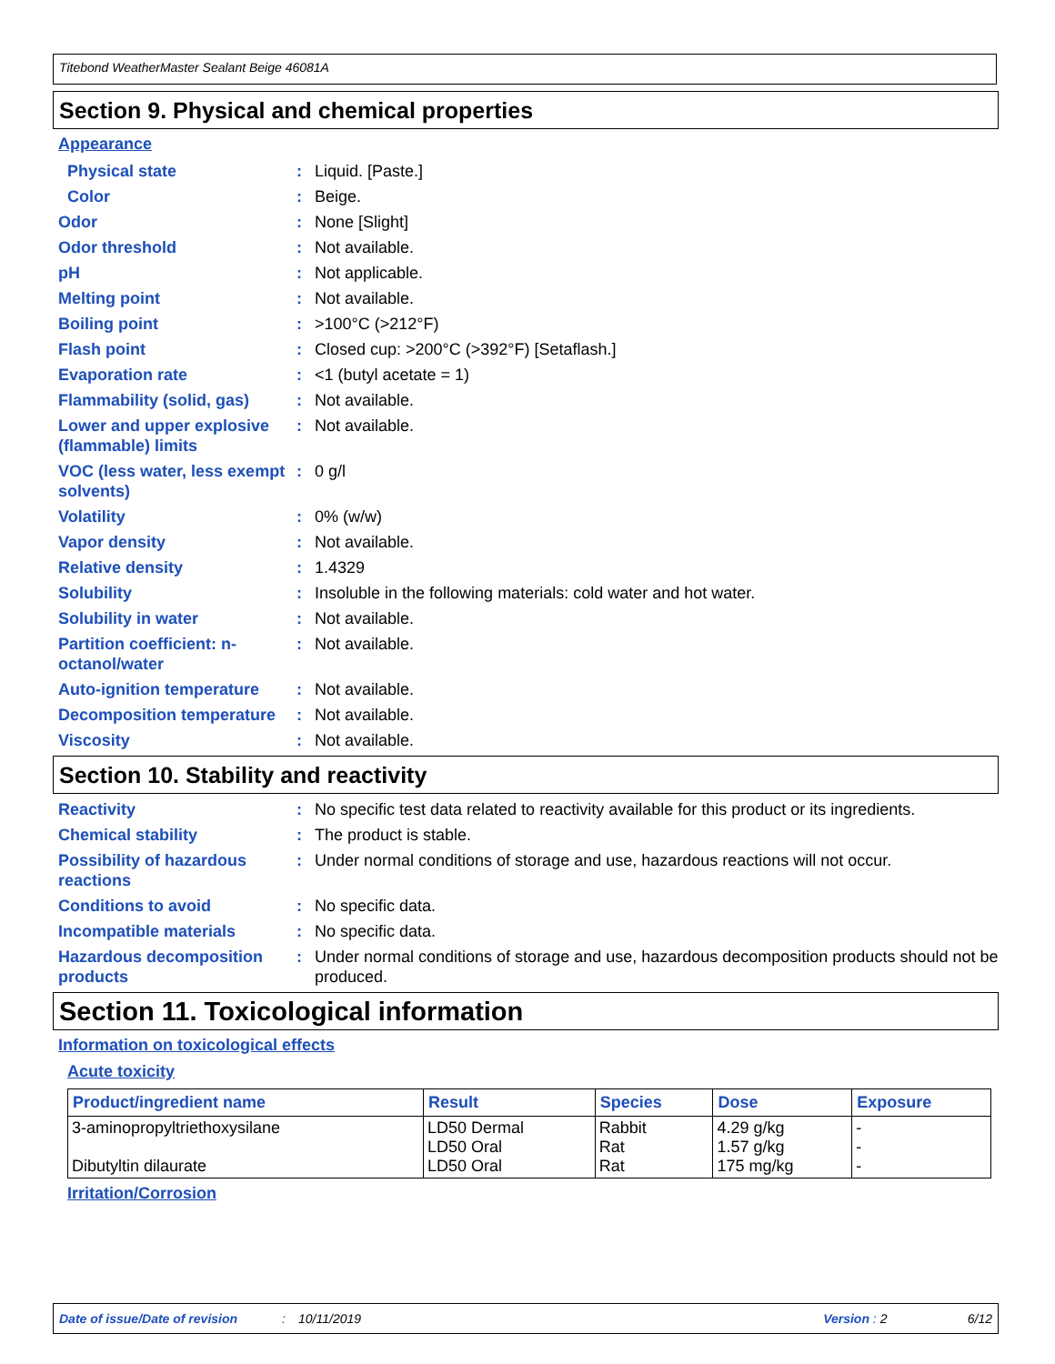Titebond WeatherMaster Sealant Beige 46081A
Section 9. Physical and chemical properties
Appearance
Physical state: Liquid. [Paste.]
Color: Beige.
Odor: None [Slight]
Odor threshold: Not available.
pH: Not applicable.
Melting point: Not available.
Boiling point: >100°C (>212°F)
Flash point: Closed cup: >200°C (>392°F) [Setaflash.]
Evaporation rate: <1 (butyl acetate = 1)
Flammability (solid, gas): Not available.
Lower and upper explosive (flammable) limits: Not available.
VOC (less water, less exempt solvents): 0 g/l
Volatility: 0% (w/w)
Vapor density: Not available.
Relative density: 1.4329
Solubility: Insoluble in the following materials: cold water and hot water.
Solubility in water: Not available.
Partition coefficient: n-octanol/water: Not available.
Auto-ignition temperature: Not available.
Decomposition temperature: Not available.
Viscosity: Not available.
Section 10. Stability and reactivity
Reactivity: No specific test data related to reactivity available for this product or its ingredients.
Chemical stability: The product is stable.
Possibility of hazardous reactions: Under normal conditions of storage and use, hazardous reactions will not occur.
Conditions to avoid: No specific data.
Incompatible materials: No specific data.
Hazardous decomposition products: Under normal conditions of storage and use, hazardous decomposition products should not be produced.
Section 11. Toxicological information
Information on toxicological effects
Acute toxicity
| Product/ingredient name | Result | Species | Dose | Exposure |
| --- | --- | --- | --- | --- |
| 3-aminopropyltriethoxysilane Dibutyltin dilaurate | LD50 Dermal LD50 Oral LD50 Oral | Rabbit Rat Rat | 4.29 g/kg 1.57 g/kg 175 mg/kg | - - - |
Irritation/Corrosion
Date of issue/Date of revision: 10/11/2019 Version : 2 6/12